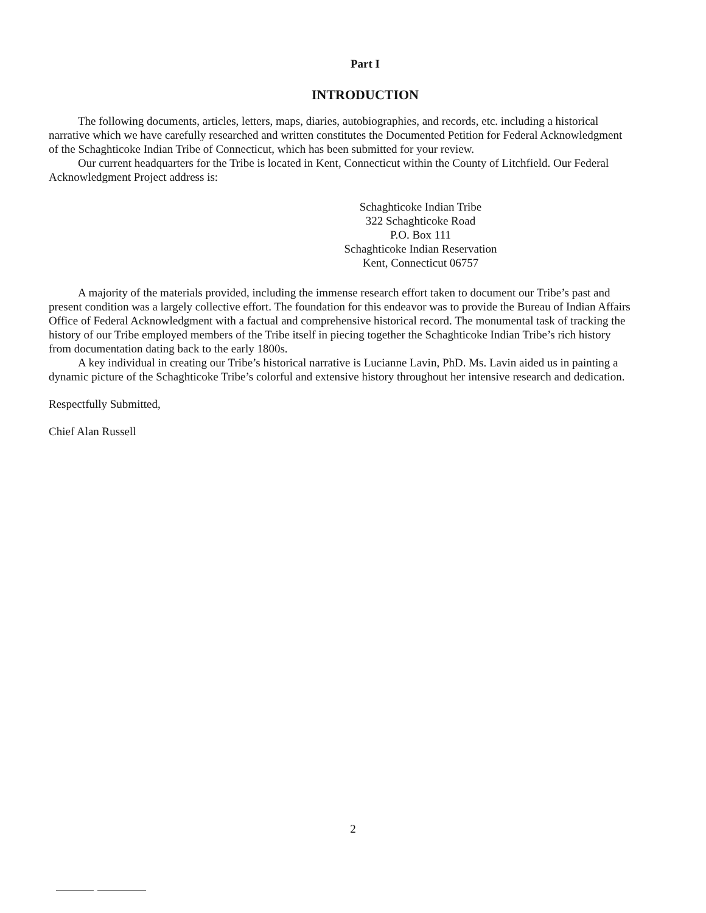Part I
INTRODUCTION
The following documents, articles, letters, maps, diaries, autobiographies, and records, etc. including a historical narrative which we have carefully researched and written constitutes the Documented Petition for Federal Acknowledgment of the Schaghticoke Indian Tribe of Connecticut, which has been submitted for your review.
Our current headquarters for the Tribe is located in Kent, Connecticut within the County of Litchfield. Our Federal Acknowledgment Project address is:
Schaghticoke Indian Tribe
322 Schaghticoke Road
P.O. Box 111
Schaghticoke Indian Reservation
Kent, Connecticut 06757
A majority of the materials provided, including the immense research effort taken to document our Tribe’s past and present condition was a largely collective effort. The foundation for this endeavor was to provide the Bureau of Indian Affairs Office of Federal Acknowledgment with a factual and comprehensive historical record. The monumental task of tracking the history of our Tribe employed members of the Tribe itself in piecing together the Schaghticoke Indian Tribe’s rich history from documentation dating back to the early 1800s.
A key individual in creating our Tribe’s historical narrative is Lucianne Lavin, PhD. Ms. Lavin aided us in painting a dynamic picture of the Schaghticoke Tribe’s colorful and extensive history throughout her intensive research and dedication.
Respectfully Submitted,
Chief Alan Russell
2